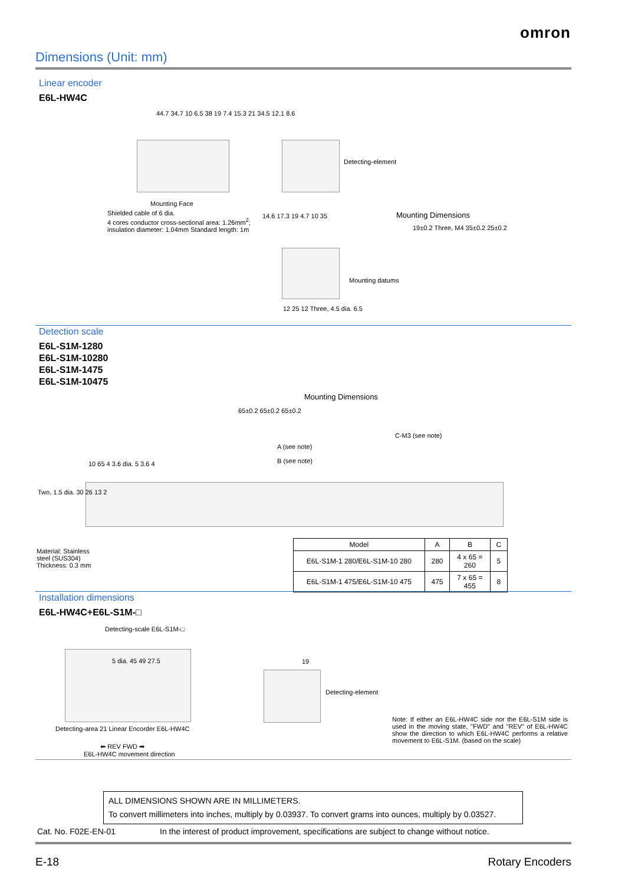omron
Dimensions (Unit: mm)
Linear encoder
E6L-HW4C
44.7 34.7 10 6.5 38 19 7.4 15.3 21 34.5 12.1 8.6
Detecting-element
Mounting Face
Shielded cable of 6 dia.
4 cores conductor cross-sectional area: 1.26mm<sup>2</sup>;
insulation diameter: 1.04mm Standard length: 1m
Mounting Dimensions
14.6 17.3 19 4.7 10 35
19±0.2 Three, M4 35±0.2 25±0.2
Mounting datums
12 25 12 Three, 4.5 dia. 6.5
Detection scale
E6L-S1M-1280
E6L-S1M-10280
E6L-S1M-1475
E6L-S1M-10475
Mounting Dimensions
65±0.2 65±0.2 65±0.2
C-M3 (see note)
A (see note)
B (see note)
10 65 4 3.6 dia. 5 3.6 4
Two, 1.5 dia. 30 26 13 2
Material: Stainless
steel (SUS304)
Thickness: 0.3 mm
| Model | A | B | C |
| --- | --- | --- | --- |
| E6L-S1M-1 280/E6L-S1M-10 280 | 280 | 4 x 65 = 260 | 5 |
| E6L-S1M-1 475/E6L-S1M-10 475 | 475 | 7 x 65 = 455 | 8 |
Installation dimensions
E6L-HW4C+E6L-S1M-□
Detecting-scale E6L-S1M-□
5 dia. 45 49 27.5 19
Detecting-element
Detecting-area 21 Linear Encorder E6L-HW4C
⬅ REV FWD ➡
E6L-HW4C movement direction
Note: If either an E6L-HW4C side nor the E6L-S1M side is used in the moving state, "FWD" and "REV" of E6L-HW4C show the direction to which E6L-HW4C performs a relative movement to E6L-S1M. (based on the scale)
ALL DIMENSIONS SHOWN ARE IN MILLIMETERS.
To convert millimeters into inches, multiply by 0.03937. To convert grams into ounces, multiply by 0.03527.
Cat. No. F02E-EN-01
In the interest of product improvement, specifications are subject to change without notice.
E-18 Rotary Encoders